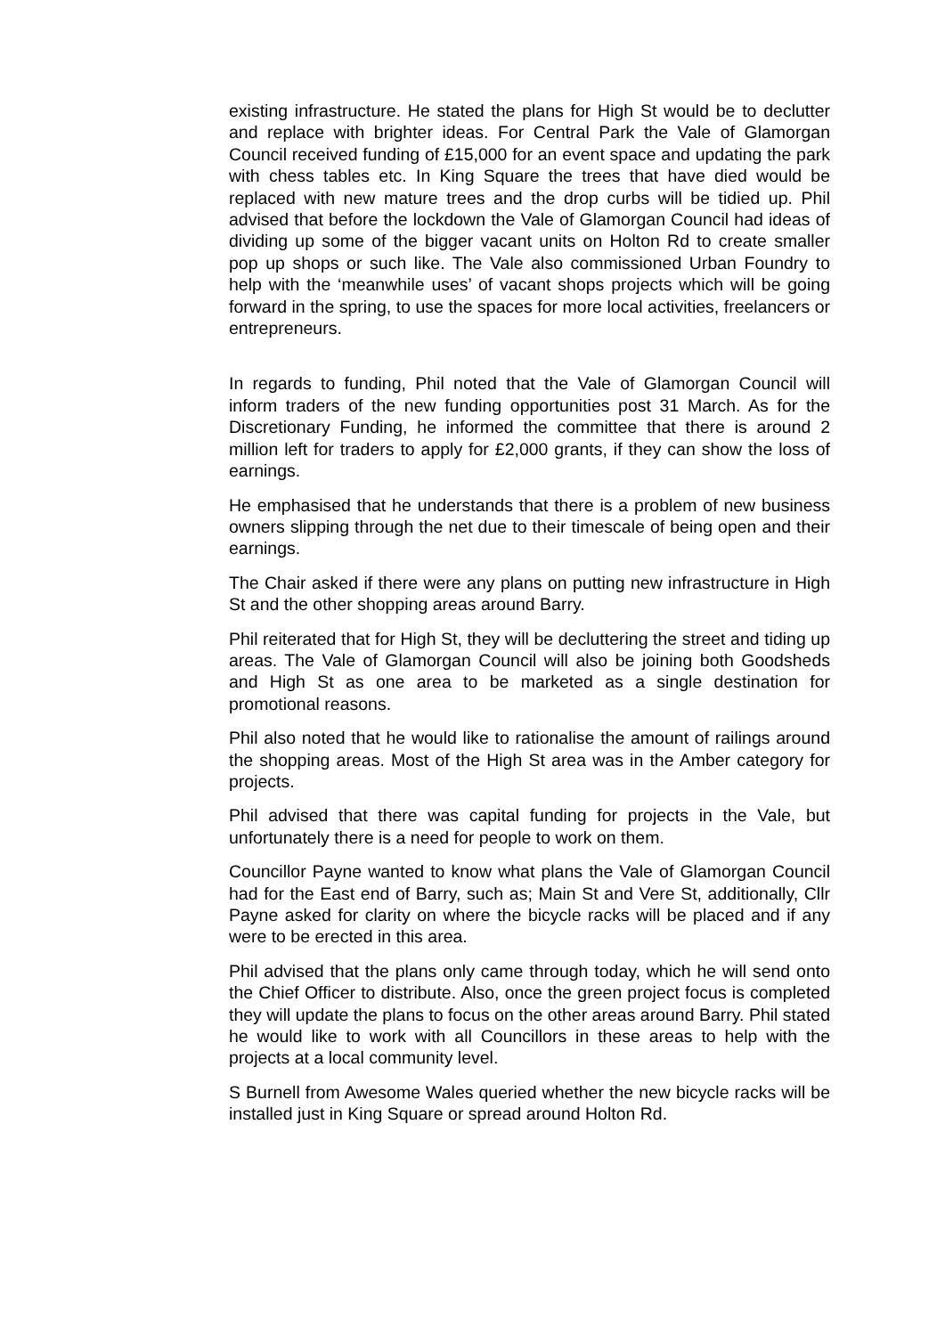existing infrastructure. He stated the plans for High St would be to declutter and replace with brighter ideas. For Central Park the Vale of Glamorgan Council received funding of £15,000 for an event space and updating the park with chess tables etc. In King Square the trees that have died would be replaced with new mature trees and the drop curbs will be tidied up. Phil advised that before the lockdown the Vale of Glamorgan Council had ideas of dividing up some of the bigger vacant units on Holton Rd to create smaller pop up shops or such like. The Vale also commissioned Urban Foundry to help with the ‘meanwhile uses’ of vacant shops projects which will be going forward in the spring, to use the spaces for more local activities, freelancers or entrepreneurs.
In regards to funding, Phil noted that the Vale of Glamorgan Council will inform traders of the new funding opportunities post 31 March. As for the Discretionary Funding, he informed the committee that there is around 2 million left for traders to apply for £2,000 grants, if they can show the loss of earnings.
He emphasised that he understands that there is a problem of new business owners slipping through the net due to their timescale of being open and their earnings.
The Chair asked if there were any plans on putting new infrastructure in High St and the other shopping areas around Barry.
Phil reiterated that for High St, they will be decluttering the street and tiding up areas. The Vale of Glamorgan Council will also be joining both Goodsheds and High St as one area to be marketed as a single destination for promotional reasons.
Phil also noted that he would like to rationalise the amount of railings around the shopping areas. Most of the High St area was in the Amber category for projects.
Phil advised that there was capital funding for projects in the Vale, but unfortunately there is a need for people to work on them.
Councillor Payne wanted to know what plans the Vale of Glamorgan Council had for the East end of Barry, such as; Main St and Vere St, additionally, Cllr Payne asked for clarity on where the bicycle racks will be placed and if any were to be erected in this area.
Phil advised that the plans only came through today, which he will send onto the Chief Officer to distribute. Also, once the green project focus is completed they will update the plans to focus on the other areas around Barry. Phil stated he would like to work with all Councillors in these areas to help with the projects at a local community level.
S Burnell from Awesome Wales queried whether the new bicycle racks will be installed just in King Square or spread around Holton Rd.